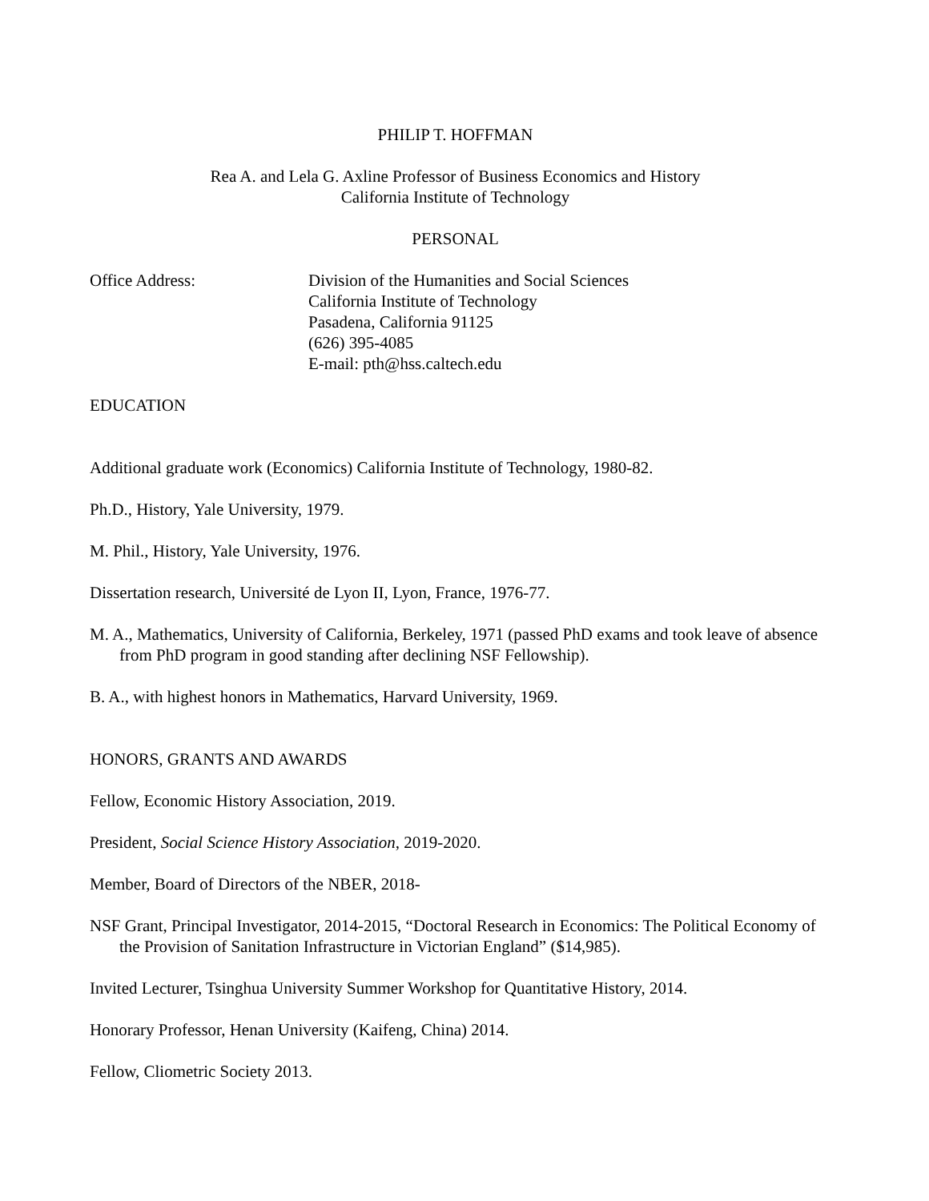PHILIP T. HOFFMAN
Rea A. and Lela G. Axline Professor of Business Economics and History
California Institute of Technology
PERSONAL
Office Address: Division of the Humanities and Social Sciences
California Institute of Technology
Pasadena, California 91125
(626) 395-4085
E-mail: pth@hss.caltech.edu
EDUCATION
Additional graduate work (Economics) California Institute of Technology, 1980-82.
Ph.D., History, Yale University, 1979.
M. Phil., History, Yale University, 1976.
Dissertation research, Université de Lyon II, Lyon, France, 1976-77.
M. A., Mathematics, University of California, Berkeley, 1971 (passed PhD exams and took leave of absence from PhD program in good standing after declining NSF Fellowship).
B. A., with highest honors in Mathematics, Harvard University, 1969.
HONORS, GRANTS AND AWARDS
Fellow, Economic History Association, 2019.
President, Social Science History Association, 2019-2020.
Member, Board of Directors of the NBER, 2018-
NSF Grant, Principal Investigator, 2014-2015, “Doctoral Research in Economics: The Political Economy of the Provision of Sanitation Infrastructure in Victorian England” ($14,985).
Invited Lecturer, Tsinghua University Summer Workshop for Quantitative History, 2014.
Honorary Professor, Henan University (Kaifeng, China) 2014.
Fellow, Cliometric Society 2013.